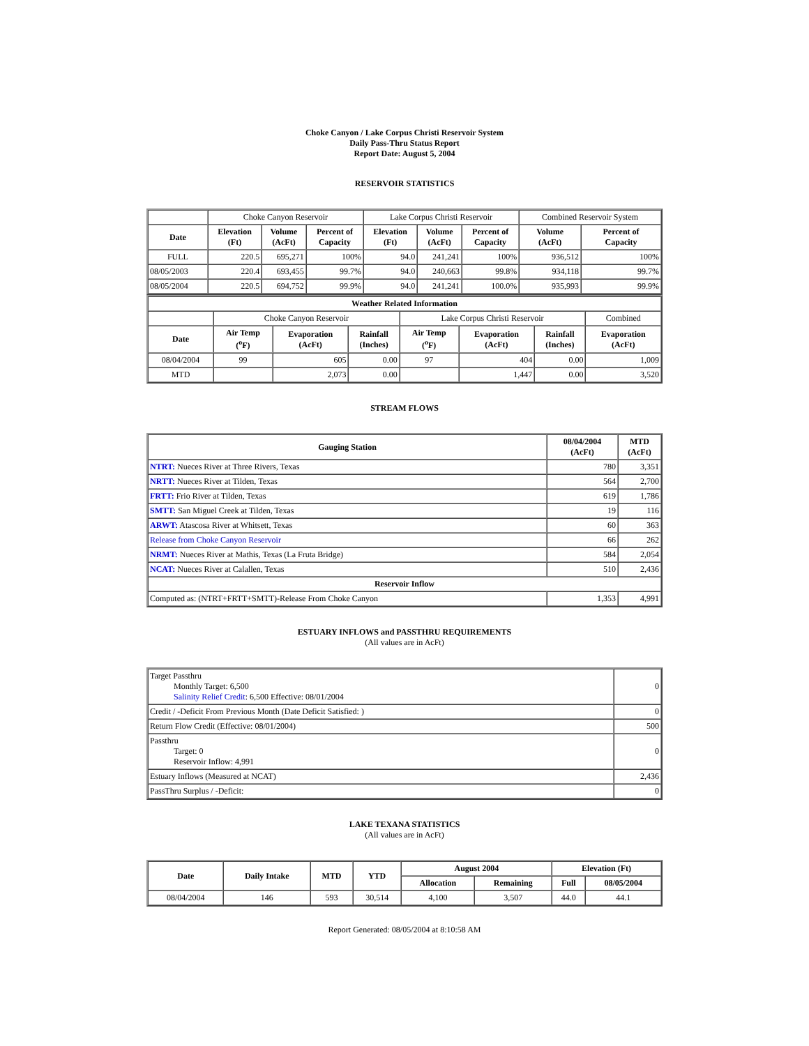Choke Canyon / Lake Corpus Christi Reservoir System
Daily Pass-Thru Status Report
Report Date: August 5, 2004
RESERVOIR STATISTICS
| | Choke Canyon Reservoir | | | Lake Corpus Christi Reservoir | | | Combined Reservoir System | |
| Date | Elevation (Ft) | Volume (AcFt) | Percent of Capacity | Elevation (Ft) | Volume (AcFt) | Percent of Capacity | Volume (AcFt) | Percent of Capacity |
| FULL | 220.5 | 695,271 | 100% | 94.0 | 241,241 | 100% | 936,512 | 100% |
| 08/05/2003 | 220.4 | 693,455 | 99.7% | 94.0 | 240,663 | 99.8% | 934,118 | 99.7% |
| 08/05/2004 | 220.5 | 694,752 | 99.9% | 94.0 | 241,241 | 100.0% | 935,993 | 99.9% |
| Weather Related Information | | | | | | | |
| --- | --- | --- | --- | --- | --- | --- | --- |
| | Choke Canyon Reservoir | | | Lake Corpus Christi Reservoir | | | Combined |
| Date | Air Temp (<sup>o</sup>F) | Evaporation (AcFt) | Rainfall (Inches) | Air Temp (<sup>o</sup>F) | Evaporation (AcFt) | Rainfall (Inches) | Evaporation (AcFt) |
| 08/04/2004 | 99 | 605 | 0.00 | 97 | 404 | 0.00 | 1,009 |
| MTD | | 2,073 | 0.00 | | 1,447 | 0.00 | 3,520 |
STREAM FLOWS
| Gauging Station | 08/04/2004 (AcFt) | MTD (AcFt) |
| --- | --- | --- |
| NTRT: Nueces River at Three Rivers, Texas | 780 | 3,351 |
| NRTT: Nueces River at Tilden, Texas | 564 | 2,700 |
| FRTT: Frio River at Tilden, Texas | 619 | 1,786 |
| SMTT: San Miguel Creek at Tilden, Texas | 19 | 116 |
| ARWT: Atascosa River at Whitsett, Texas | 60 | 363 |
| Release from Choke Canyon Reservoir | 66 | 262 |
| NRMT: Nueces River at Mathis, Texas (La Fruta Bridge) | 584 | 2,054 |
| NCAT: Nueces River at Calallen, Texas | 510 | 2,436 |
| Reservoir Inflow | | |
| Computed as: (NTRT+FRTT+SMTT)-Release From Choke Canyon | 1,353 | 4,991 |
ESTUARY INFLOWS and PASSTHRU REQUIREMENTS
(All values are in AcFt)
| Target Passthru Monthly Target: 6,500 Salinity Relief Credit : 6,500 Effective: 08/01/2004 | 0 |
| Credit / -Deficit From Previous Month (Date Deficit Satisfied: ) | 0 |
| Return Flow Credit (Effective: 08/01/2004) | 500 |
| Passthru Target: 0 Reservoir Inflow: 4,991 | 0 |
| Estuary Inflows (Measured at NCAT) | 2,436 |
| PassThru Surplus / -Deficit: | 0 |
LAKE TEXANA STATISTICS
(All values are in AcFt)
| Date | Daily Intake | MTD | YTD | August 2004 | | Elevation (Ft) | |
| --- | --- | --- | --- | --- | --- | --- | --- |
| | | | | Allocation | Remaining | Full | 08/05/2004 |
| 08/04/2004 | 146 | 593 | 30,514 | 4,100 | 3,507 | 44.0 | 44.1 |
Report Generated: 08/05/2004 at 8:10:58 AM